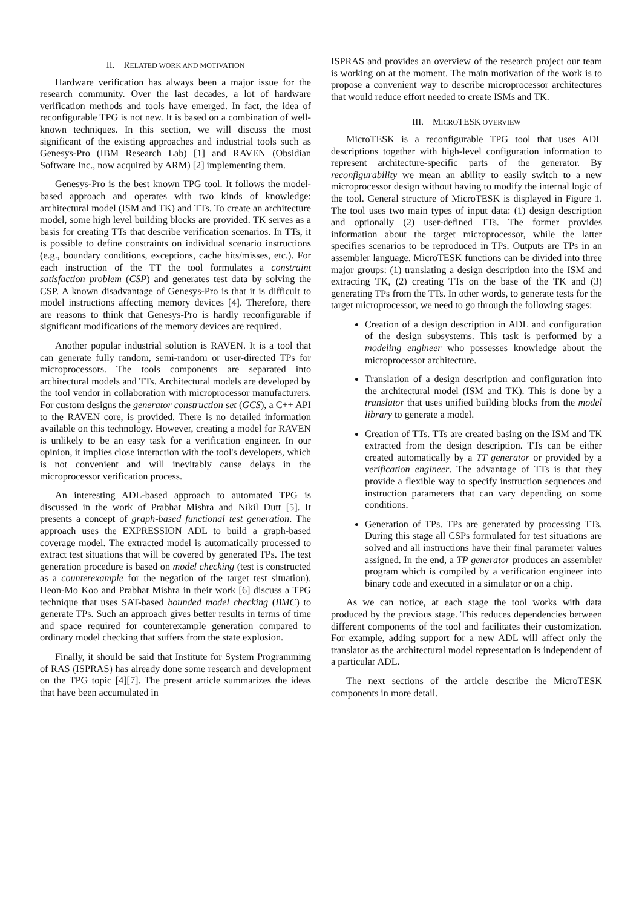II. RELATED WORK AND MOTIVATION
Hardware verification has always been a major issue for the research community. Over the last decades, a lot of hardware verification methods and tools have emerged. In fact, the idea of reconfigurable TPG is not new. It is based on a combination of well-known techniques. In this section, we will discuss the most significant of the existing approaches and industrial tools such as Genesys-Pro (IBM Research Lab) [1] and RAVEN (Obsidian Software Inc., now acquired by ARM) [2] implementing them.
Genesys-Pro is the best known TPG tool. It follows the model-based approach and operates with two kinds of knowledge: architectural model (ISM and TK) and TTs. To create an architecture model, some high level building blocks are provided. TK serves as a basis for creating TTs that describe verification scenarios. In TTs, it is possible to define constraints on individual scenario instructions (e.g., boundary conditions, exceptions, cache hits/misses, etc.). For each instruction of the TT the tool formulates a constraint satisfaction problem (CSP) and generates test data by solving the CSP. A known disadvantage of Genesys-Pro is that it is difficult to model instructions affecting memory devices [4]. Therefore, there are reasons to think that Genesys-Pro is hardly reconfigurable if significant modifications of the memory devices are required.
Another popular industrial solution is RAVEN. It is a tool that can generate fully random, semi-random or user-directed TPs for microprocessors. The tools components are separated into architectural models and TTs. Architectural models are developed by the tool vendor in collaboration with microprocessor manufacturers. For custom designs the generator construction set (GCS), a C++ API to the RAVEN core, is provided. There is no detailed information available on this technology. However, creating a model for RAVEN is unlikely to be an easy task for a verification engineer. In our opinion, it implies close interaction with the tool's developers, which is not convenient and will inevitably cause delays in the microprocessor verification process.
An interesting ADL-based approach to automated TPG is discussed in the work of Prabhat Mishra and Nikil Dutt [5]. It presents a concept of graph-based functional test generation. The approach uses the EXPRESSION ADL to build a graph-based coverage model. The extracted model is automatically processed to extract test situations that will be covered by generated TPs. The test generation procedure is based on model checking (test is constructed as a counterexample for the negation of the target test situation). Heon-Mo Koo and Prabhat Mishra in their work [6] discuss a TPG technique that uses SAT-based bounded model checking (BMC) to generate TPs. Such an approach gives better results in terms of time and space required for counterexample generation compared to ordinary model checking that suffers from the state explosion.
Finally, it should be said that Institute for System Programming of RAS (ISPRAS) has already done some research and development on the TPG topic [4][7]. The present article summarizes the ideas that have been accumulated in
ISPRAS and provides an overview of the research project our team is working on at the moment. The main motivation of the work is to propose a convenient way to describe microprocessor architectures that would reduce effort needed to create ISMs and TK.
III. MICROTESK OVERVIEW
MicroTESK is a reconfigurable TPG tool that uses ADL descriptions together with high-level configuration information to represent architecture-specific parts of the generator. By reconfigurability we mean an ability to easily switch to a new microprocessor design without having to modify the internal logic of the tool. General structure of MicroTESK is displayed in Figure 1. The tool uses two main types of input data: (1) design description and optionally (2) user-defined TTs. The former provides information about the target microprocessor, while the latter specifies scenarios to be reproduced in TPs. Outputs are TPs in an assembler language. MicroTESK functions can be divided into three major groups: (1) translating a design description into the ISM and extracting TK, (2) creating TTs on the base of the TK and (3) generating TPs from the TTs. In other words, to generate tests for the target microprocessor, we need to go through the following stages:
Creation of a design description in ADL and configuration of the design subsystems. This task is performed by a modeling engineer who possesses knowledge about the microprocessor architecture.
Translation of a design description and configuration into the architectural model (ISM and TK). This is done by a translator that uses unified building blocks from the model library to generate a model.
Creation of TTs. TTs are created basing on the ISM and TK extracted from the design description. TTs can be either created automatically by a TT generator or provided by a verification engineer. The advantage of TTs is that they provide a flexible way to specify instruction sequences and instruction parameters that can vary depending on some conditions.
Generation of TPs. TPs are generated by processing TTs. During this stage all CSPs formulated for test situations are solved and all instructions have their final parameter values assigned. In the end, a TP generator produces an assembler program which is compiled by a verification engineer into binary code and executed in a simulator or on a chip.
As we can notice, at each stage the tool works with data produced by the previous stage. This reduces dependencies between different components of the tool and facilitates their customization. For example, adding support for a new ADL will affect only the translator as the architectural model representation is independent of a particular ADL.
The next sections of the article describe the MicroTESK components in more detail.